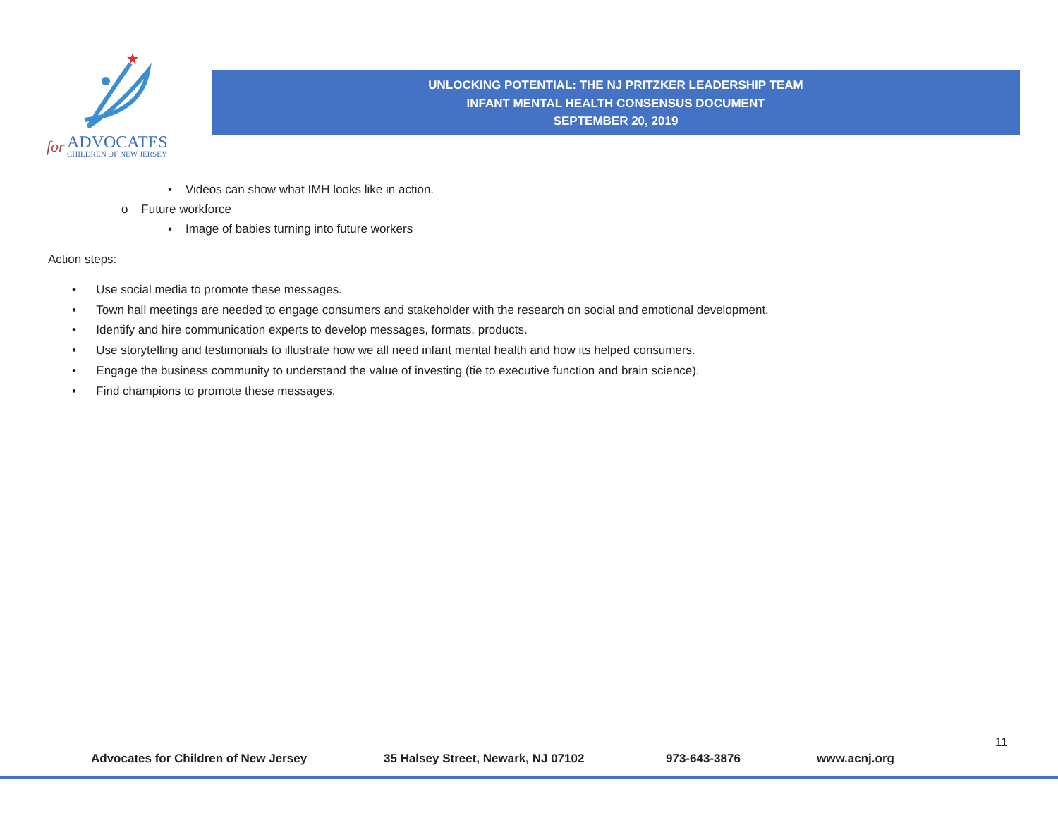for ADVOCATES
CHILDREN OF NEW JERSEY
UNLOCKING POTENTIAL: THE NJ PRITZKER LEADERSHIP TEAM
INFANT MENTAL HEALTH CONSENSUS DOCUMENT
SEPTEMBER 20, 2019
▪ Videos can show what IMH looks like in action.
o Future workforce
▪ Image of babies turning into future workers
Action steps:
• Use social media to promote these messages.
• Town hall meetings are needed to engage consumers and stakeholder with the research on social and emotional development.
• Identify and hire communication experts to develop messages, formats, products.
• Use storytelling and testimonials to illustrate how we all need infant mental health and how its helped consumers.
• Engage the business community to understand the value of investing (tie to executive function and brain science).
• Find champions to promote these messages.
11
Advocates for Children of New Jersey 35 Halsey Street, Newark, NJ 07102 973-643-3876 www.acnj.org